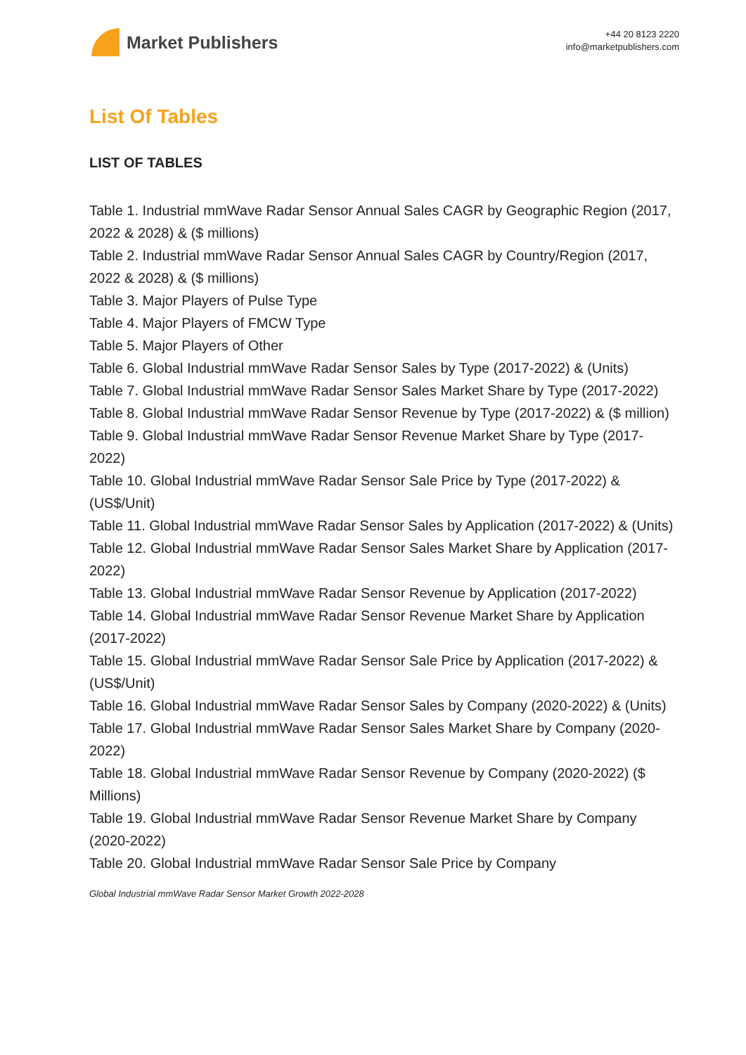Market Publishers
+44 20 8123 2220
info@marketpublishers.com
List Of Tables
LIST OF TABLES
Table 1. Industrial mmWave Radar Sensor Annual Sales CAGR by Geographic Region (2017, 2022 & 2028) & ($ millions)
Table 2. Industrial mmWave Radar Sensor Annual Sales CAGR by Country/Region (2017, 2022 & 2028) & ($ millions)
Table 3. Major Players of Pulse Type
Table 4. Major Players of FMCW Type
Table 5. Major Players of Other
Table 6. Global Industrial mmWave Radar Sensor Sales by Type (2017-2022) & (Units)
Table 7. Global Industrial mmWave Radar Sensor Sales Market Share by Type (2017-2022)
Table 8. Global Industrial mmWave Radar Sensor Revenue by Type (2017-2022) & ($ million)
Table 9. Global Industrial mmWave Radar Sensor Revenue Market Share by Type (2017-2022)
Table 10. Global Industrial mmWave Radar Sensor Sale Price by Type (2017-2022) & (US$/Unit)
Table 11. Global Industrial mmWave Radar Sensor Sales by Application (2017-2022) & (Units)
Table 12. Global Industrial mmWave Radar Sensor Sales Market Share by Application (2017-2022)
Table 13. Global Industrial mmWave Radar Sensor Revenue by Application (2017-2022)
Table 14. Global Industrial mmWave Radar Sensor Revenue Market Share by Application (2017-2022)
Table 15. Global Industrial mmWave Radar Sensor Sale Price by Application (2017-2022) & (US$/Unit)
Table 16. Global Industrial mmWave Radar Sensor Sales by Company (2020-2022) & (Units)
Table 17. Global Industrial mmWave Radar Sensor Sales Market Share by Company (2020-2022)
Table 18. Global Industrial mmWave Radar Sensor Revenue by Company (2020-2022) ($ Millions)
Table 19. Global Industrial mmWave Radar Sensor Revenue Market Share by Company (2020-2022)
Table 20. Global Industrial mmWave Radar Sensor Sale Price by Company
Global Industrial mmWave Radar Sensor Market Growth 2022-2028